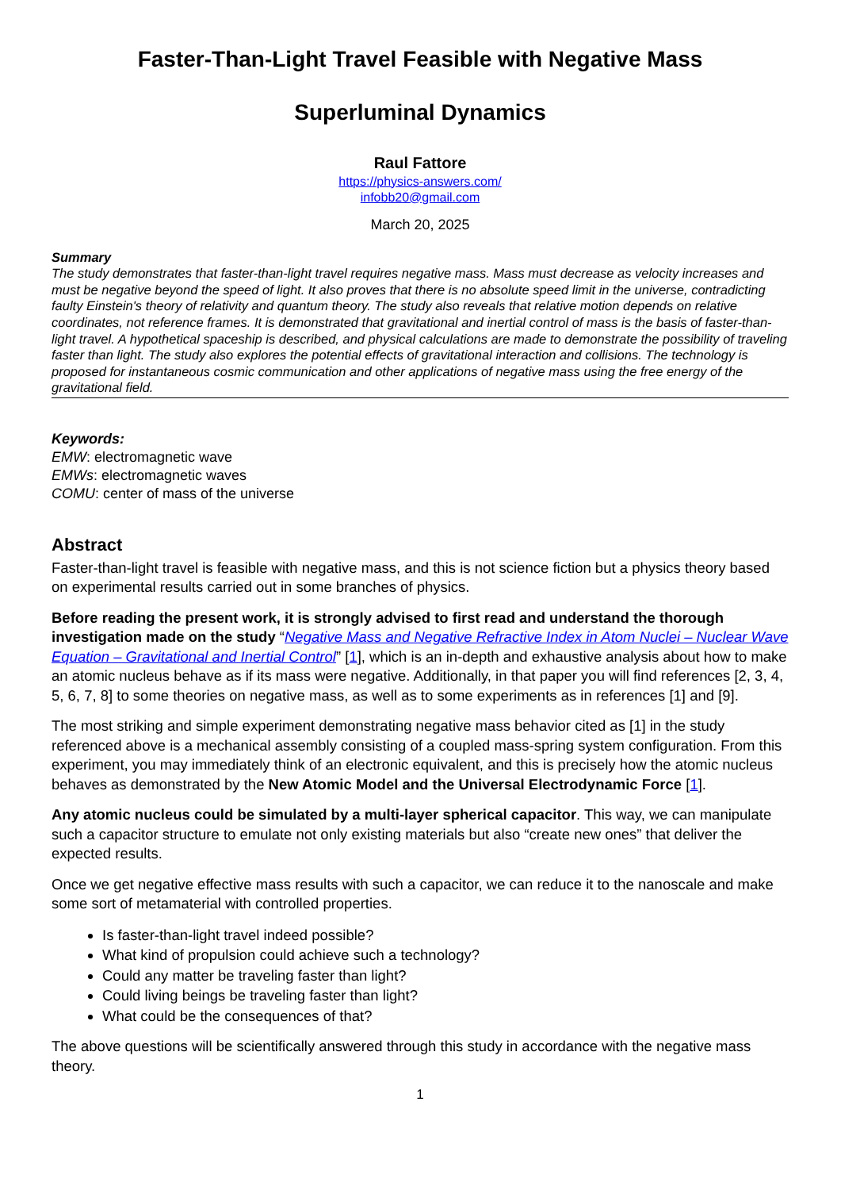Faster-Than-Light Travel Feasible with Negative Mass
Superluminal Dynamics
Raul Fattore
https://physics-answers.com/
infobb20@gmail.com
March 20, 2025
Summary
The study demonstrates that faster-than-light travel requires negative mass. Mass must decrease as velocity increases and must be negative beyond the speed of light. It also proves that there is no absolute speed limit in the universe, contradicting faulty Einstein's theory of relativity and quantum theory. The study also reveals that relative motion depends on relative coordinates, not reference frames. It is demonstrated that gravitational and inertial control of mass is the basis of faster-than-light travel. A hypothetical spaceship is described, and physical calculations are made to demonstrate the possibility of traveling faster than light. The study also explores the potential effects of gravitational interaction and collisions. The technology is proposed for instantaneous cosmic communication and other applications of negative mass using the free energy of the gravitational field.
Keywords:
EMW: electromagnetic wave
EMWs: electromagnetic waves
COMU: center of mass of the universe
Abstract
Faster-than-light travel is feasible with negative mass, and this is not science fiction but a physics theory based on experimental results carried out in some branches of physics.
Before reading the present work, it is strongly advised to first read and understand the thorough investigation made on the study “Negative Mass and Negative Refractive Index in Atom Nuclei – Nuclear Wave Equation – Gravitational and Inertial Control” [1], which is an in-depth and exhaustive analysis about how to make an atomic nucleus behave as if its mass were negative. Additionally, in that paper you will find references [2, 3, 4, 5, 6, 7, 8] to some theories on negative mass, as well as to some experiments as in references [1] and [9].
The most striking and simple experiment demonstrating negative mass behavior cited as [1] in the study referenced above is a mechanical assembly consisting of a coupled mass-spring system configuration. From this experiment, you may immediately think of an electronic equivalent, and this is precisely how the atomic nucleus behaves as demonstrated by the New Atomic Model and the Universal Electrodynamic Force [1].
Any atomic nucleus could be simulated by a multi-layer spherical capacitor. This way, we can manipulate such a capacitor structure to emulate not only existing materials but also “create new ones” that deliver the expected results.
Once we get negative effective mass results with such a capacitor, we can reduce it to the nanoscale and make some sort of metamaterial with controlled properties.
Is faster-than-light travel indeed possible?
What kind of propulsion could achieve such a technology?
Could any matter be traveling faster than light?
Could living beings be traveling faster than light?
What could be the consequences of that?
The above questions will be scientifically answered through this study in accordance with the negative mass theory.
1